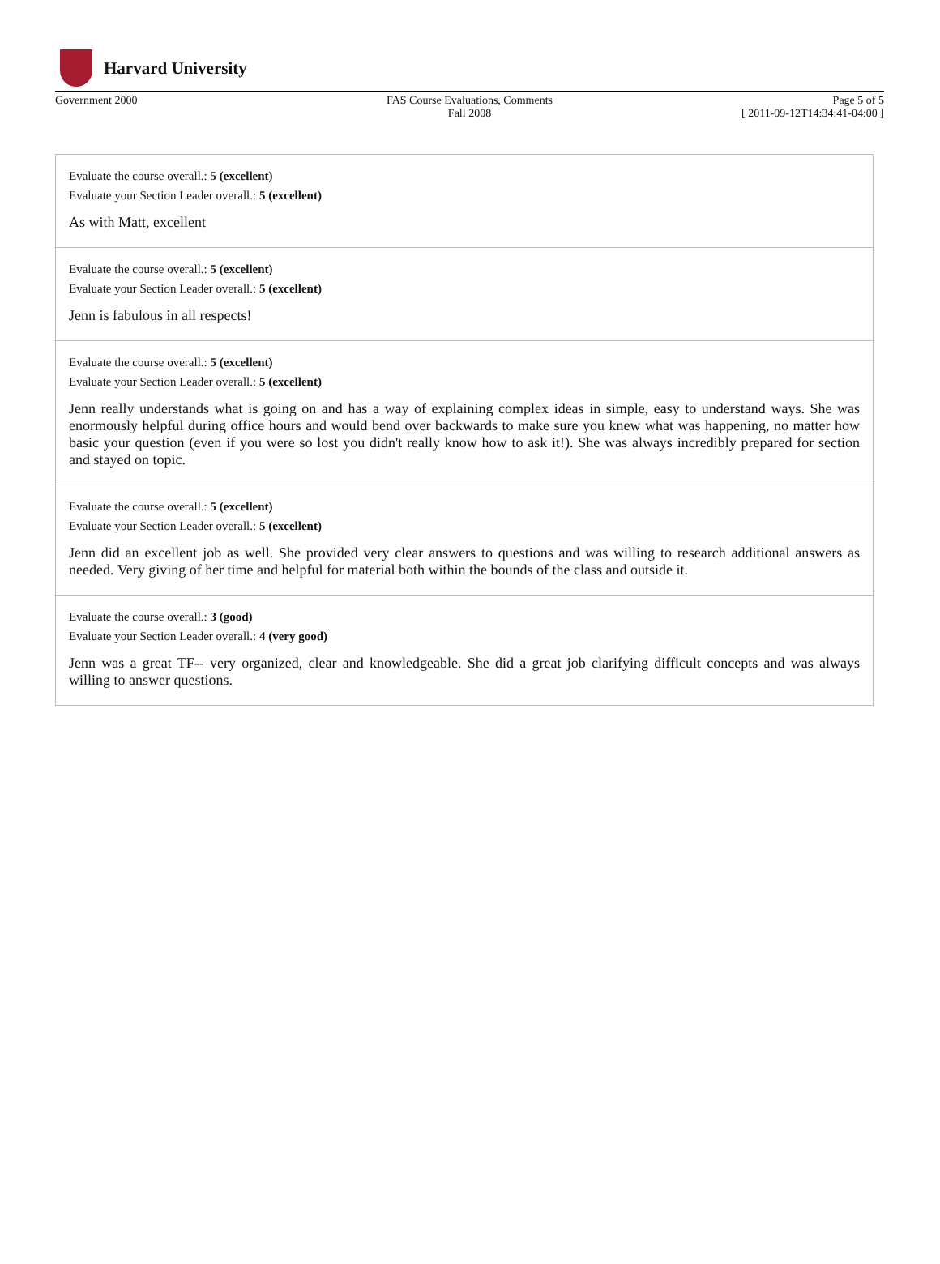Harvard University
Government 2000 FAS Course Evaluations, Comments
Fall 2008
Page 5 of 5
[ 2011-09-12T14:34:41-04:00 ]
Evaluate the course overall.: 5 (excellent)
Evaluate your Section Leader overall.: 5 (excellent)
As with Matt, excellent
Evaluate the course overall.: 5 (excellent)
Evaluate your Section Leader overall.: 5 (excellent)
Jenn is fabulous in all respects!
Evaluate the course overall.: 5 (excellent)
Evaluate your Section Leader overall.: 5 (excellent)
Jenn really understands what is going on and has a way of explaining complex ideas in simple, easy to understand ways. She was enormously helpful during office hours and would bend over backwards to make sure you knew what was happening, no matter how basic your question (even if you were so lost you didn't really know how to ask it!). She was always incredibly prepared for section and stayed on topic.
Evaluate the course overall.: 5 (excellent)
Evaluate your Section Leader overall.: 5 (excellent)
Jenn did an excellent job as well. She provided very clear answers to questions and was willing to research additional answers as needed. Very giving of her time and helpful for material both within the bounds of the class and outside it.
Evaluate the course overall.: 3 (good)
Evaluate your Section Leader overall.: 4 (very good)
Jenn was a great TF-- very organized, clear and knowledgeable. She did a great job clarifying difficult concepts and was always willing to answer questions.